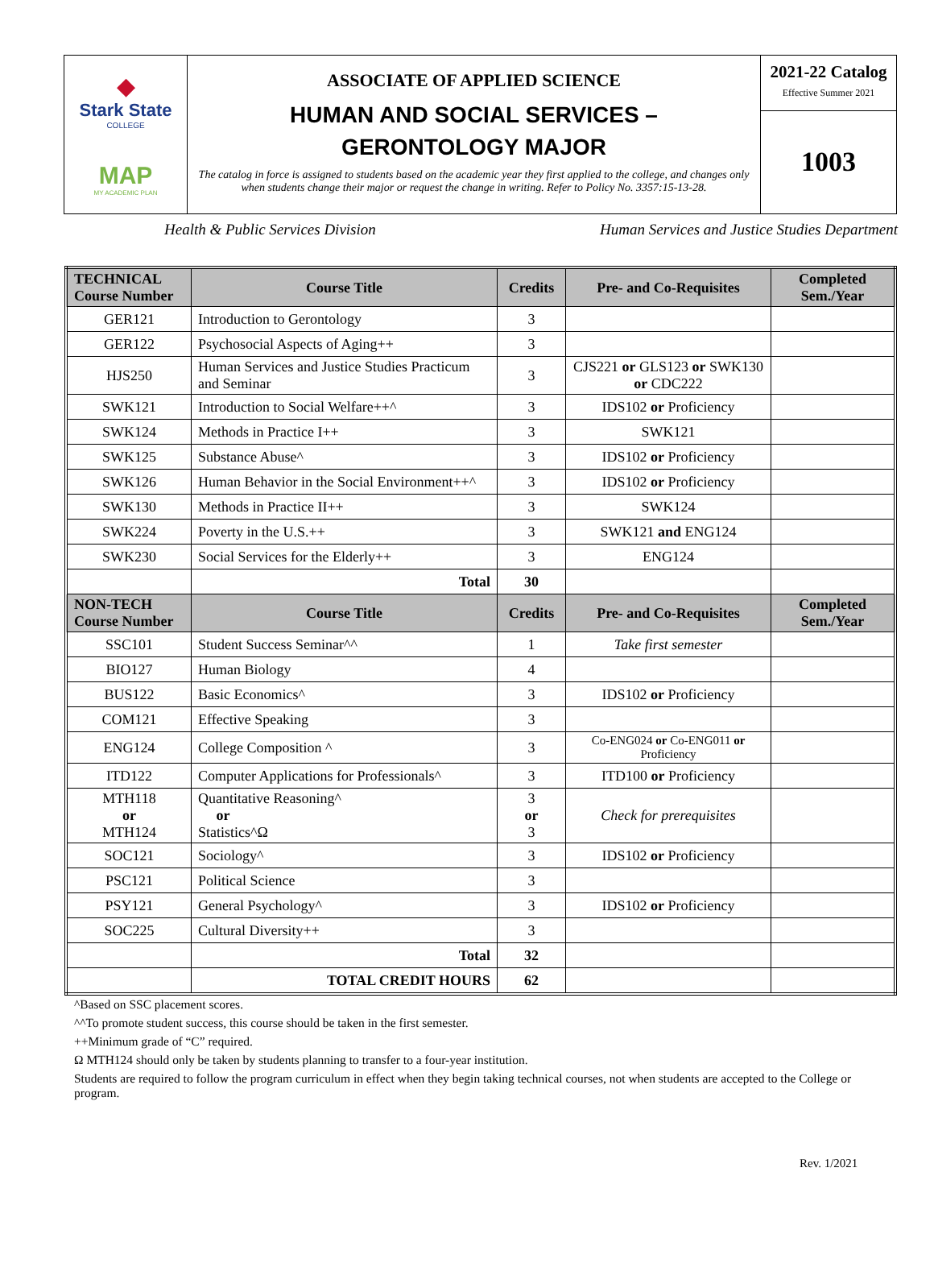◆
Stark State
COLLEGE
MAP
MY ACADEMIC PLAN
ASSOCIATE OF APPLIED SCIENCE
HUMAN AND SOCIAL SERVICES –
GERONTOLOGY MAJOR
The catalog in force is assigned to students based on the academic year they first applied to the college, and changes only when students change their major or request the change in writing. Refer to Policy No. 3357:15-13-28.
2021-22 Catalog
Effective Summer 2021
1003
Health & Public Services Division Human Services and Justice Studies Department
| TECHNICAL Course Number | Course Title | Credits | Pre- and Co-Requisites | Completed Sem./Year |
| --- | --- | --- | --- | --- |
| GER121 | Introduction to Gerontology | 3 | | |
| GER122 | Psychosocial Aspects of Aging++ | 3 | | |
| HJS250 | Human Services and Justice Studies Practicum and Seminar | 3 | CJS221 or GLS123 or SWK130 or CDC222 | |
| SWK121 | Introduction to Social Welfare++^ | 3 | IDS102 or Proficiency | |
| SWK124 | Methods in Practice I++ | 3 | SWK121 | |
| SWK125 | Substance Abuse^ | 3 | IDS102 or Proficiency | |
| SWK126 | Human Behavior in the Social Environment++^ | 3 | IDS102 or Proficiency | |
| SWK130 | Methods in Practice II++ | 3 | SWK124 | |
| SWK224 | Poverty in the U.S.++ | 3 | SWK121 and ENG124 | |
| SWK230 | Social Services for the Elderly++ | 3 | ENG124 | |
| | Total | 30 | | |
| NON-TECH Course Number | Course Title | Credits | Pre- and Co-Requisites | Completed Sem./Year |
| SSC101 | Student Success Seminar^^ | 1 | Take first semester | |
| BIO127 | Human Biology | 4 | | |
| BUS122 | Basic Economics^ | 3 | IDS102 or Proficiency | |
| COM121 | Effective Speaking | 3 | | |
| ENG124 | College Composition ^ | 3 | Co-ENG024 or Co-ENG011 or Proficiency | |
| ITD122 | Computer Applications for Professionals^ | 3 | ITD100 or Proficiency | |
| MTH118 or MTH124 | Quantitative Reasoning^ or Statistics^Ω | 3 or 3 | Check for prerequisites | |
| SOC121 | Sociology^ | 3 | IDS102 or Proficiency | |
| PSC121 | Political Science | 3 | | |
| PSY121 | General Psychology^ | 3 | IDS102 or Proficiency | |
| SOC225 | Cultural Diversity++ | 3 | | |
| | Total | 32 | | |
| | TOTAL CREDIT HOURS | 62 | | |
^Based on SSC placement scores.
^^To promote student success, this course should be taken in the first semester.
++Minimum grade of “C” required.
Ω MTH124 should only be taken by students planning to transfer to a four-year institution.
Students are required to follow the program curriculum in effect when they begin taking technical courses, not when students are accepted to the College or program.
Rev. 1/2021